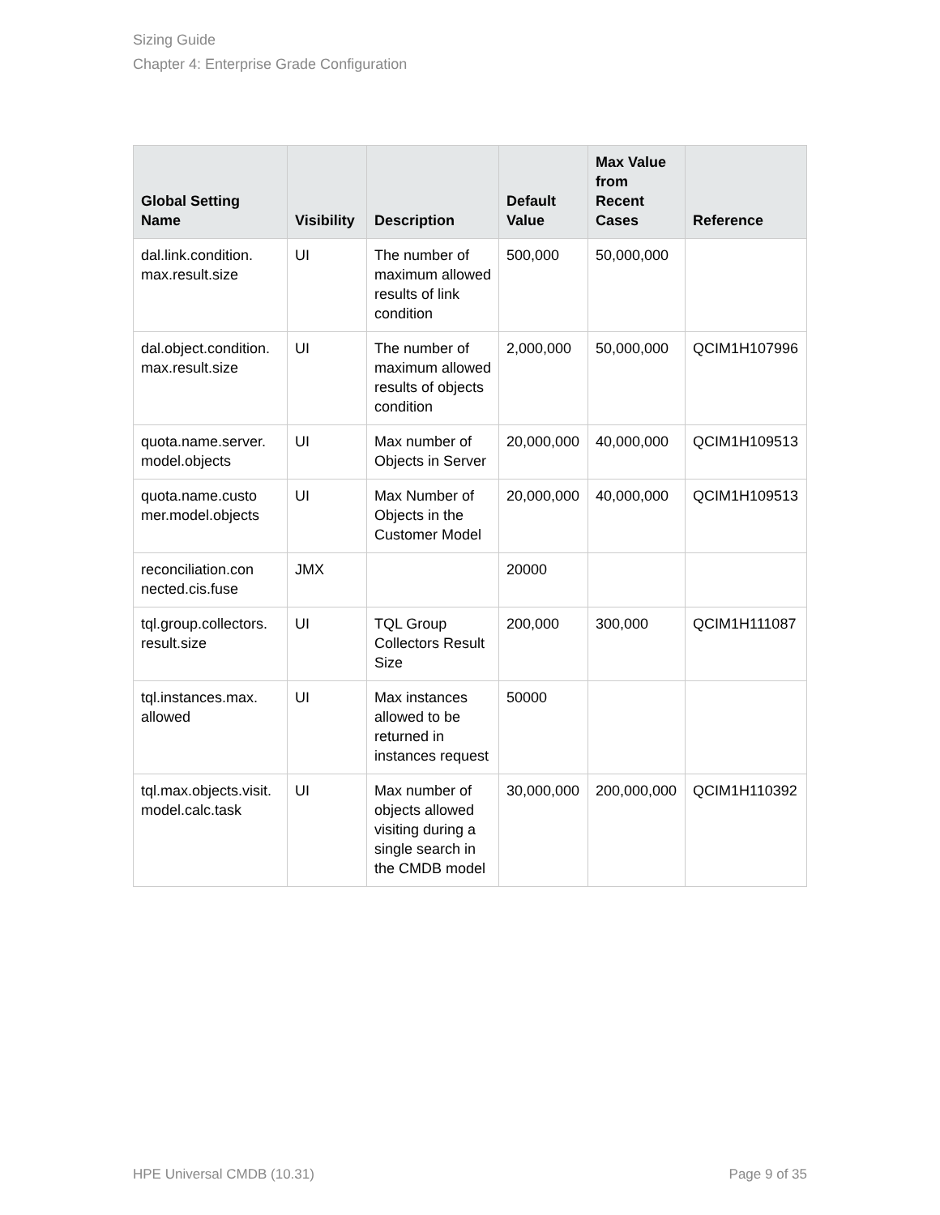Sizing Guide
Chapter 4: Enterprise Grade Configuration
| Global Setting Name | Visibility | Description | Default Value | Max Value from Recent Cases | Reference |
| --- | --- | --- | --- | --- | --- |
| dal.link.condition. max.result.size | UI | The number of maximum allowed results of link condition | 500,000 | 50,000,000 | |
| dal.object.condition. max.result.size | UI | The number of maximum allowed results of objects condition | 2,000,000 | 50,000,000 | QCIM1H107996 |
| quota.name.server. model.objects | UI | Max number of Objects in Server | 20,000,000 | 40,000,000 | QCIM1H109513 |
| quota.name.custo mer.model.objects | UI | Max Number of Objects in the Customer Model | 20,000,000 | 40,000,000 | QCIM1H109513 |
| reconciliation.con nected.cis.fuse | JMX | | 20000 | | |
| tql.group.collectors. result.size | UI | TQL Group Collectors Result Size | 200,000 | 300,000 | QCIM1H111087 |
| tql.instances.max. allowed | UI | Max instances allowed to be returned in instances request | 50000 | | |
| tql.max.objects.visit. model.calc.task | UI | Max number of objects allowed visiting during a single search in the CMDB model | 30,000,000 | 200,000,000 | QCIM1H110392 |
HPE Universal CMDB (10.31) Page 9 of 35